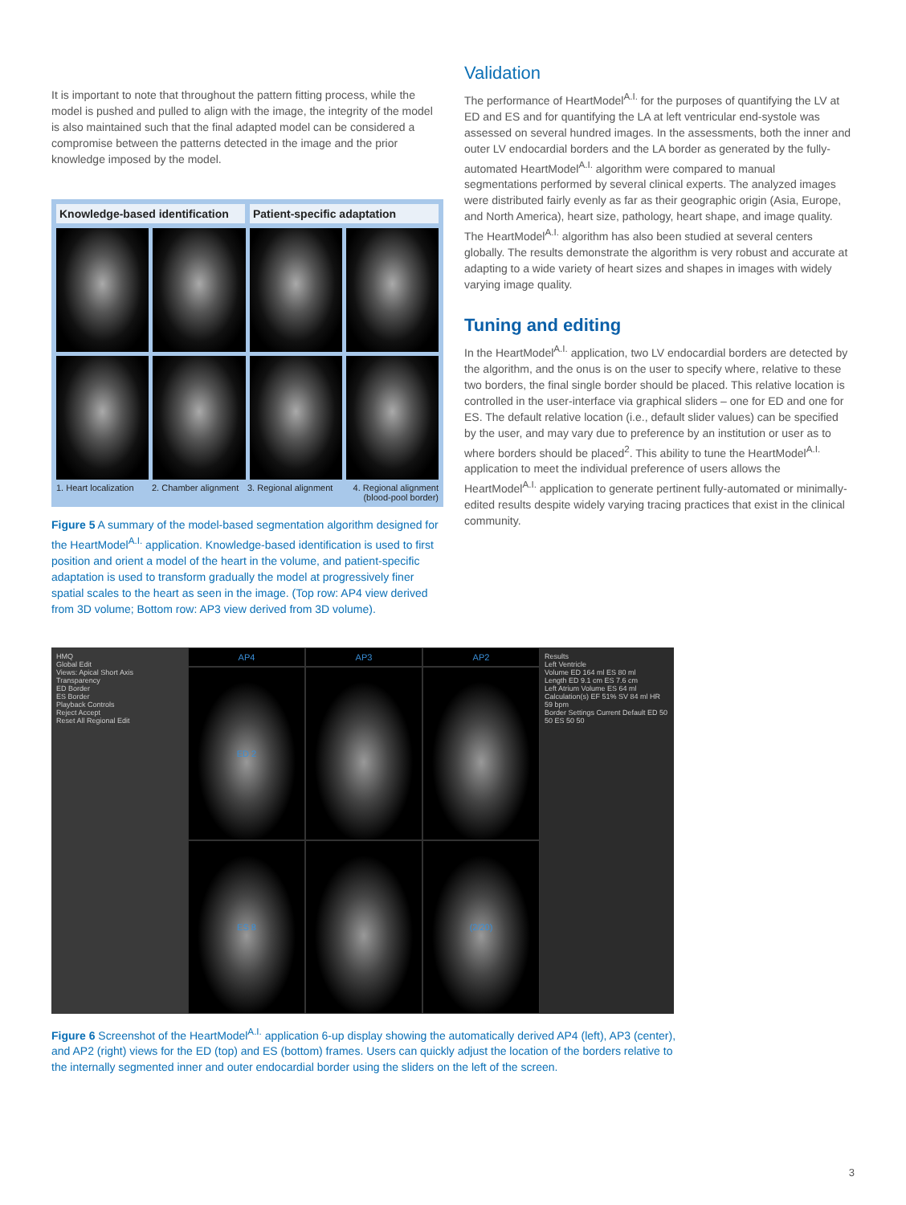It is important to note that throughout the pattern fitting process, while the model is pushed and pulled to align with the image, the integrity of the model is also maintained such that the final adapted model can be considered a compromise between the patterns detected in the image and the prior knowledge imposed by the model.
Knowledge-based identification Patient-specific adaptation
1. Heart localization 2. Chamber alignment 3. Regional alignment 4. Regional alignment (blood-pool border)
Figure 5 A summary of the model-based segmentation algorithm designed for the HeartModel<sup>A.I.</sup> application. Knowledge-based identification is used to first position and orient a model of the heart in the volume, and patient-specific adaptation is used to transform gradually the model at progressively finer spatial scales to the heart as seen in the image. (Top row: AP4 view derived from 3D volume; Bottom row: AP3 view derived from 3D volume).
Validation
The performance of HeartModel<sup>A.I.</sup> for the purposes of quantifying the LV at ED and ES and for quantifying the LA at left ventricular end-systole was assessed on several hundred images. In the assessments, both the inner and outer LV endocardial borders and the LA border as generated by the fully-automated HeartModel<sup>A.I.</sup> algorithm were compared to manual segmentations performed by several clinical experts. The analyzed images were distributed fairly evenly as far as their geographic origin (Asia, Europe, and North America), heart size, pathology, heart shape, and image quality. The HeartModel<sup>A.I.</sup> algorithm has also been studied at several centers globally. The results demonstrate the algorithm is very robust and accurate at adapting to a wide variety of heart sizes and shapes in images with widely varying image quality.
Tuning and editing
In the HeartModel<sup>A.I.</sup> application, two LV endocardial borders are detected by the algorithm, and the onus is on the user to specify where, relative to these two borders, the final single border should be placed. This relative location is controlled in the user-interface via graphical sliders – one for ED and one for ES. The default relative location (i.e., default slider values) can be specified by the user, and may vary due to preference by an institution or user as to where borders should be placed<sup>2</sup>. This ability to tune the HeartModel<sup>A.I.</sup> application to meet the individual preference of users allows the HeartModel<sup>A.I.</sup> application to generate pertinent fully-automated or minimally-edited results despite widely varying tracing practices that exist in the clinical community.
HMQ
Global Edit
Views: Apical Short Axis
Transparency
ED Border
ES Border
Playback Controls
Reject Accept
Reset All Regional Edit
AP4
AP3
AP2
ED 2
ES 8
(2/20)
Results
Left Ventricle
Volume ED 164 ml ES 80 ml
Length ED 9.1 cm ES 7.6 cm
Left Atrium Volume ES 64 ml
Calculation(s) EF 51% SV 84 ml HR 59 bpm
Border Settings Current Default ED 50 50 ES 50 50
Figure 6 Screenshot of the HeartModel<sup>A.I.</sup> application 6-up display showing the automatically derived AP4 (left), AP3 (center), and AP2 (right) views for the ED (top) and ES (bottom) frames. Users can quickly adjust the location of the borders relative to the internally segmented inner and outer endocardial border using the sliders on the left of the screen.
3